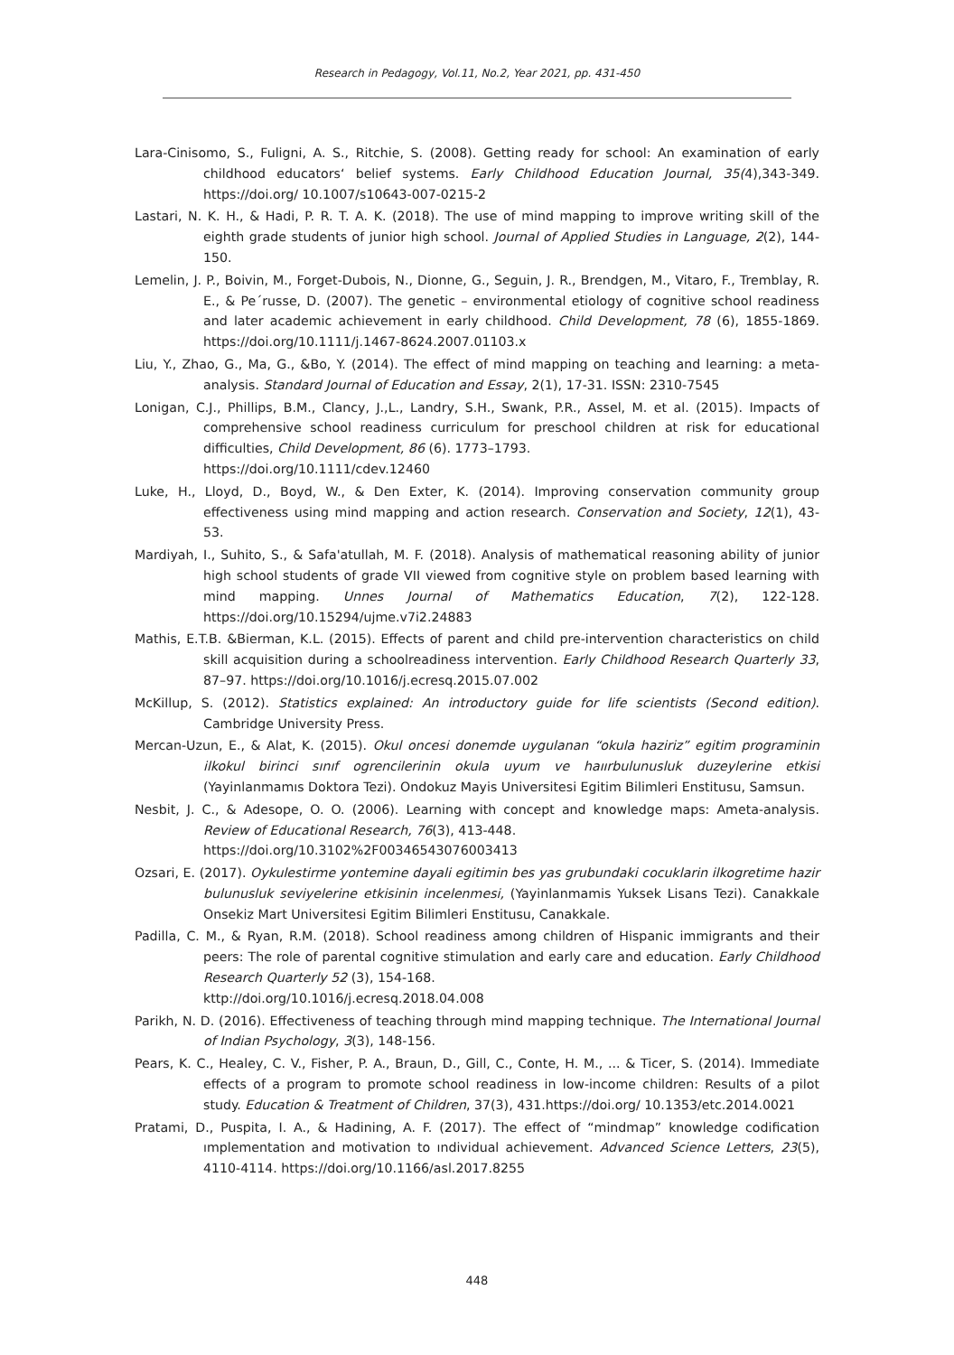Research in Pedagogy, Vol.11, No.2, Year 2021, pp. 431-450
Lara-Cinisomo, S., Fuligni, A. S., Ritchie, S. (2008). Getting ready for school: An examination of early childhood educators‘ belief systems. Early Childhood Education Journal, 35(4),343-349. https://doi.org/ 10.1007/s10643-007-0215-2
Lastari, N. K. H., & Hadi, P. R. T. A. K. (2018). The use of mind mapping to improve writing skill of the eighth grade students of junior high school. Journal of Applied Studies in Language, 2(2), 144-150.
Lemelin, J. P., Boivin, M., Forget-Dubois, N., Dionne, G., Seguin, J. R., Brendgen, M., Vitaro, F., Tremblay, R. E., & Pe´russe, D. (2007). The genetic – environmental etiology of cognitive school readiness and later academic achievement in early childhood. Child Development, 78 (6), 1855-1869. https://doi.org/10.1111/j.1467-8624.2007.01103.x
Liu, Y., Zhao, G., Ma, G., &Bo, Y. (2014). The effect of mind mapping on teaching and learning: a meta-analysis. Standard Journal of Education and Essay, 2(1), 17-31. ISSN: 2310-7545
Lonigan, C.J., Phillips, B.M., Clancy, J.,L., Landry, S.H., Swank, P.R., Assel, M. et al. (2015). Impacts of comprehensive school readiness curriculum for preschool children at risk for educational difficulties, Child Development, 86 (6). 1773–1793.
https://doi.org/10.1111/cdev.12460
Luke, H., Lloyd, D., Boyd, W., & Den Exter, K. (2014). Improving conservation community group effectiveness using mind mapping and action research. Conservation and Society, 12(1), 43-53.
Mardiyah, I., Suhito, S., & Safa'atullah, M. F. (2018). Analysis of mathematical reasoning ability of junior high school students of grade VII viewed from cognitive style on problem based learning with mind mapping. Unnes Journal of Mathematics Education, 7(2), 122-128. https://doi.org/10.15294/ujme.v7i2.24883
Mathis, E.T.B. &Bierman, K.L. (2015). Effects of parent and child pre-intervention characteristics on child skill acquisition during a schoolreadiness intervention. Early Childhood Research Quarterly 33, 87–97. https://doi.org/10.1016/j.ecresq.2015.07.002
McKillup, S. (2012). Statistics explained: An introductory guide for life scientists (Second edition). Cambridge University Press.
Mercan-Uzun, E., & Alat, K. (2015). Okul oncesi donemde uygulanan “okula haziriz” egitim programinin ilkokul birinci sınıf ogrencilerinin okula uyum ve haıırbulunusluk duzeylerine etkisi (Yayinlanmamıs Doktora Tezi). Ondokuz Mayis Universitesi Egitim Bilimleri Enstitusu, Samsun.
Nesbit, J. C., & Adesope, O. O. (2006). Learning with concept and knowledge maps: Ameta-analysis. Review of Educational Research, 76(3), 413-448.
https://doi.org/10.3102%2F00346543076003413
Ozsari, E. (2017). Oykulestirme yontemine dayali egitimin bes yas grubundaki cocuklarin ilkogretime hazir bulunusluk seviyelerine etkisinin incelenmesi, (Yayinlanmamis Yuksek Lisans Tezi). Canakkale Onsekiz Mart Universitesi Egitim Bilimleri Enstitusu, Canakkale.
Padilla, C. M., & Ryan, R.M. (2018). School readiness among children of Hispanic immigrants and their peers: The role of parental cognitive stimulation and early care and education. Early Childhood Research Quarterly 52 (3), 154-168.
kttp://doi.org/10.1016/j.ecresq.2018.04.008
Parikh, N. D. (2016). Effectiveness of teaching through mind mapping technique. The International Journal of Indian Psychology, 3(3), 148-156.
Pears, K. C., Healey, C. V., Fisher, P. A., Braun, D., Gill, C., Conte, H. M., ... & Ticer, S. (2014). Immediate effects of a program to promote school readiness in low-income children: Results of a pilot study. Education & Treatment of Children, 37(3), 431.https://doi.org/ 10.1353/etc.2014.0021
Pratami, D., Puspita, I. A., & Hadining, A. F. (2017). The effect of “mindmap” knowledge codification ımplementation and motivation to ındividual achievement. Advanced Science Letters, 23(5), 4110-4114. https://doi.org/10.1166/asl.2017.8255
448